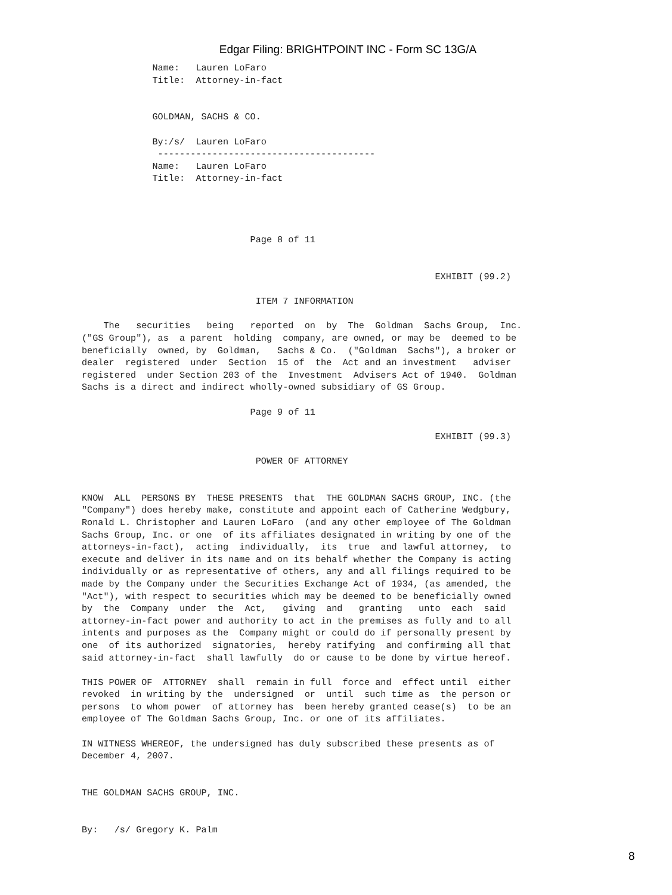Edgar Filing: BRIGHTPOINT INC - Form SC 13G/A
             Name:   Lauren LoFaro
             Title:  Attorney-in-fact


             GOLDMAN, SACHS & CO.

             By:/s/  Lauren LoFaro
              ----------------------------------------
             Name:   Lauren LoFaro
             Title:  Attorney-in-fact




                               Page 8 of 11


                                                                 EXHIBIT (99.2)

                                ITEM 7 INFORMATION

    The   securities   being   reported  on  by  The  Goldman  Sachs Group,  Inc.
("GS Group"), as  a parent  holding  company, are owned, or may be  deemed to be
beneficially  owned, by  Goldman,   Sachs & Co.  ("Goldman  Sachs"), a broker or
dealer  registered  under  Section  15 of  the  Act and an investment   adviser
registered  under Section 203 of the  Investment  Advisers Act of 1940.  Goldman
Sachs is a direct and indirect wholly-owned subsidiary of GS Group.

                               Page 9 of 11

                                                                 EXHIBIT (99.3)

                                POWER OF ATTORNEY


KNOW  ALL  PERSONS BY  THESE PRESENTS  that  THE GOLDMAN SACHS GROUP, INC. (the
"Company") does hereby make, constitute and appoint each of Catherine Wedgbury,
Ronald L. Christopher and Lauren LoFaro  (and any other employee of The Goldman
Sachs Group, Inc. or one  of its affiliates designated in writing by one of the
attorneys-in-fact),  acting  individually,  its  true  and lawful attorney,  to
execute and deliver in its name and on its behalf whether the Company is acting
individually or as representative of others, any and all filings required to be
made by the Company under the Securities Exchange Act of 1934, (as amended, the
"Act"), with respect to securities which may be deemed to be beneficially owned
by  the  Company  under  the  Act,   giving  and   granting   unto  each  said
attorney-in-fact power and authority to act in the premises as fully and to all
intents and purposes as the  Company might or could do if personally present by
one  of its authorized  signatories,  hereby ratifying  and confirming all that
said attorney-in-fact  shall lawfully  do or cause to be done by virtue hereof.

THIS POWER OF  ATTORNEY  shall  remain in full  force and  effect until  either
revoked  in writing by the  undersigned  or  until  such time as  the person or
persons  to whom power  of attorney has  been hereby granted cease(s)  to be an
employee of The Goldman Sachs Group, Inc. or one of its affiliates.

IN WITNESS WHEREOF, the undersigned has duly subscribed these presents as of
December 4, 2007.


THE GOLDMAN SACHS GROUP, INC.


By:   /s/ Gregory K. Palm
8